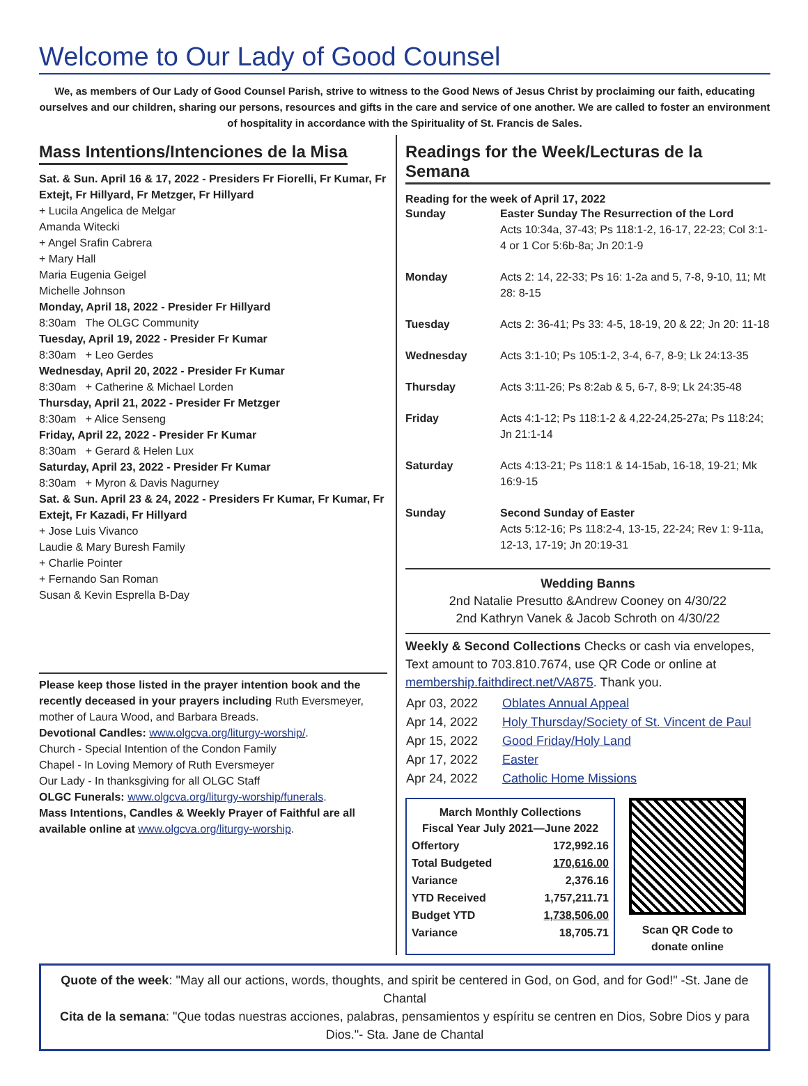Welcome to Our Lady of Good Counsel
We, as members of Our Lady of Good Counsel Parish, strive to witness to the Good News of Jesus Christ by proclaiming our faith, educating ourselves and our children, sharing our persons, resources and gifts in the care and service of one another. We are called to foster an environment of hospitality in accordance with the Spirituality of St. Francis de Sales.
Mass Intentions/Intenciones de la Misa
Sat. & Sun. April 16 & 17, 2022 - Presiders Fr Fiorelli, Fr Kumar, Fr Extejt, Fr Hillyard, Fr Metzger, Fr Hillyard
+ Lucila Angelica de Melgar
Amanda Witecki
+ Angel Srafin Cabrera
+ Mary Hall
Maria Eugenia Geigel
Michelle Johnson
Monday, April 18, 2022 - Presider Fr Hillyard
8:30am The OLGC Community
Tuesday, April 19, 2022 - Presider Fr Kumar
8:30am + Leo Gerdes
Wednesday, April 20, 2022 - Presider Fr Kumar
8:30am + Catherine & Michael Lorden
Thursday, April 21, 2022 - Presider Fr Metzger
8:30am + Alice Senseng
Friday, April 22, 2022 - Presider Fr Kumar
8:30am + Gerard & Helen Lux
Saturday, April 23, 2022 - Presider Fr Kumar
8:30am + Myron & Davis Nagurney
Sat. & Sun. April 23 & 24, 2022 - Presiders Fr Kumar, Fr Kumar, Fr Extejt, Fr Kazadi, Fr Hillyard
+ Jose Luis Vivanco
Laudie & Mary Buresh Family
+ Charlie Pointer
+ Fernando San Roman
Susan & Kevin Esprella B-Day
Please keep those listed in the prayer intention book and the recently deceased in your prayers including Ruth Eversmeyer, mother of Laura Wood, and Barbara Breads.
Devotional Candles: www.olgcva.org/liturgy-worship/.
Church - Special Intention of the Condon Family
Chapel - In Loving Memory of Ruth Eversmeyer
Our Lady - In thanksgiving for all OLGC Staff
OLGC Funerals: www.olgcva.org/liturgy-worship/funerals.
Mass Intentions, Candles & Weekly Prayer of Faithful are all available online at www.olgcva.org/liturgy-worship.
Readings for the Week/Lecturas de la Semana
Reading for the week of April 17, 2022
| Sunday | Easter Sunday The Resurrection of the Lord Acts 10:34a, 37-43; Ps 118:1-2, 16-17, 22-23; Col 3:1-4 or 1 Cor 5:6b-8a; Jn 20:1-9 |
| Monday | Acts 2: 14, 22-33; Ps 16: 1-2a and 5, 7-8, 9-10, 11; Mt 28: 8-15 |
| Tuesday | Acts 2: 36-41; Ps 33: 4-5, 18-19, 20 & 22; Jn 20: 11-18 |
| Wednesday | Acts 3:1-10; Ps 105:1-2, 3-4, 6-7, 8-9; Lk 24:13-35 |
| Thursday | Acts 3:11-26; Ps 8:2ab & 5, 6-7, 8-9; Lk 24:35-48 |
| Friday | Acts 4:1-12; Ps 118:1-2 & 4,22-24,25-27a; Ps 118:24; Jn 21:1-14 |
| Saturday | Acts 4:13-21; Ps 118:1 & 14-15ab, 16-18, 19-21; Mk 16:9-15 |
| Sunday | Second Sunday of Easter Acts 5:12-16; Ps 118:2-4, 13-15, 22-24; Rev 1: 9-11a, 12-13, 17-19; Jn 20:19-31 |
Wedding Banns
2nd Natalie Presutto &Andrew Cooney on 4/30/22
2nd Kathryn Vanek & Jacob Schroth on 4/30/22
Weekly & Second Collections Checks or cash via envelopes, Text amount to 703.810.7674, use QR Code or online at membership.faithdirect.net/VA875. Thank you.
| Apr 03, 2022 | Oblates Annual Appeal |
| Apr 14, 2022 | Holy Thursday/Society of St. Vincent de Paul |
| Apr 15, 2022 | Good Friday/Holy Land |
| Apr 17, 2022 | Easter |
| Apr 24, 2022 | Catholic Home Missions |
| March Monthly Collections Fiscal Year July 2021—June 2022 | |
| --- | --- |
| Offertory | 172,992.16 |
| Total Budgeted | 170,616.00 |
| Variance | 2,376.16 |
| YTD Received | 1,757,211.71 |
| Budget YTD | 1,738,506.00 |
| Variance | 18,705.71 |
Scan QR Code to
donate online
Quote of the week: "May all our actions, words, thoughts, and spirit be centered in God, on God, and for God!" -St. Jane de Chantal
Cita de la semana: "Que todas nuestras acciones, palabras, pensamientos y espíritu se centren en Dios, Sobre Dios y para Dios."- Sta. Jane de Chantal